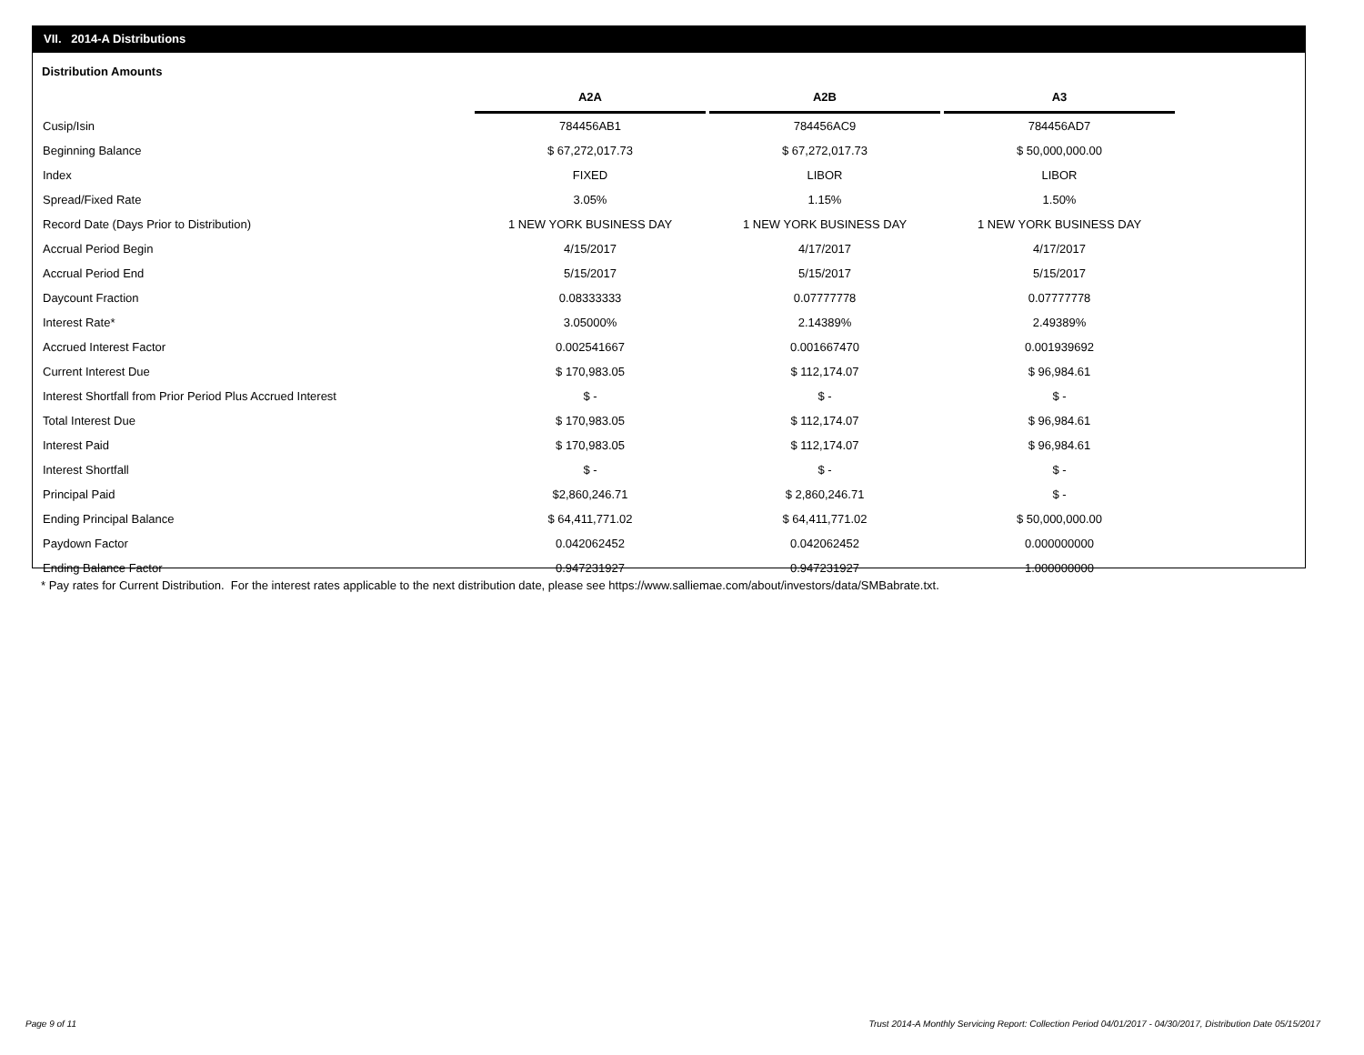VII. 2014-A Distributions
Distribution Amounts
| | A2A | A2B | A3 |
| --- | --- | --- | --- |
| Cusip/Isin | 784456AB1 | 784456AC9 | 784456AD7 |
| Beginning Balance | $ 67,272,017.73 | $ 67,272,017.73 | $ 50,000,000.00 |
| Index | FIXED | LIBOR | LIBOR |
| Spread/Fixed Rate | 3.05% | 1.15% | 1.50% |
| Record Date (Days Prior to Distribution) | 1 NEW YORK BUSINESS DAY | 1 NEW YORK BUSINESS DAY | 1 NEW YORK BUSINESS DAY |
| Accrual Period Begin | 4/15/2017 | 4/17/2017 | 4/17/2017 |
| Accrual Period End | 5/15/2017 | 5/15/2017 | 5/15/2017 |
| Daycount Fraction | 0.08333333 | 0.07777778 | 0.07777778 |
| Interest Rate* | 3.05000% | 2.14389% | 2.49389% |
| Accrued Interest Factor | 0.002541667 | 0.001667470 | 0.001939692 |
| Current Interest Due | $ 170,983.05 | $ 112,174.07 | $ 96,984.61 |
| Interest Shortfall from Prior Period Plus Accrued Interest | $ - | $ - | $ - |
| Total Interest Due | $ 170,983.05 | $ 112,174.07 | $ 96,984.61 |
| Interest Paid | $ 170,983.05 | $ 112,174.07 | $ 96,984.61 |
| Interest Shortfall | $ - | $ - | $ - |
| Principal Paid | $2,860,246.71 | $ 2,860,246.71 | $ - |
| Ending Principal Balance | $ 64,411,771.02 | $ 64,411,771.02 | $ 50,000,000.00 |
| Paydown Factor | 0.042062452 | 0.042062452 | 0.000000000 |
| Ending Balance Factor | 0.947231927 | 0.947231927 | 1.000000000 |
* Pay rates for Current Distribution. For the interest rates applicable to the next distribution date, please see https://www.salliemae.com/about/investors/data/SMBabrate.txt.
Page 9 of 11
Trust 2014-A Monthly Servicing Report: Collection Period 04/01/2017 - 04/30/2017, Distribution Date 05/15/2017